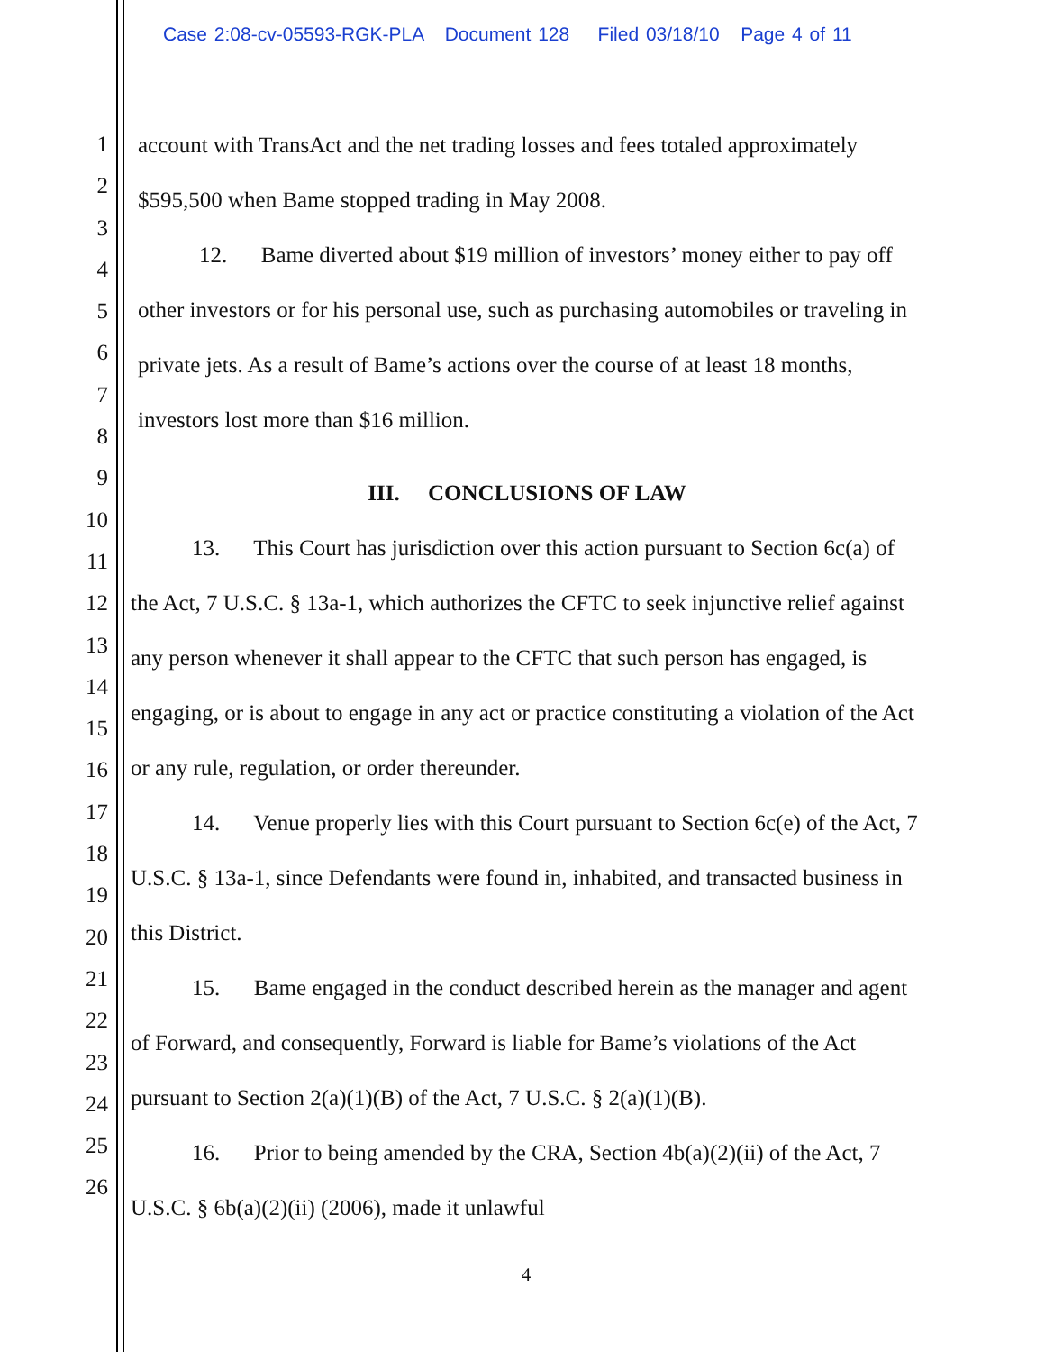Case 2:08-cv-05593-RGK-PLA Document 128 Filed 03/18/10 Page 4 of 11
1
2
3
4
5
6
7
8
9
10
11
12
13
14
15
16
17
18
19
20
21
22
23
24
25
26
account with TransAct and the net trading losses and fees totaled approximately
$595,500 when Bame stopped trading in May 2008.
12. Bame diverted about $19 million of investors’ money either to pay off other investors or for his personal use, such as purchasing automobiles or traveling in private jets. As a result of Bame’s actions over the course of at least 18 months, investors lost more than $16 million.
III. CONCLUSIONS OF LAW
13. This Court has jurisdiction over this action pursuant to Section 6c(a) of the Act, 7 U.S.C. § 13a-1, which authorizes the CFTC to seek injunctive relief against any person whenever it shall appear to the CFTC that such person has engaged, is engaging, or is about to engage in any act or practice constituting a violation of the Act or any rule, regulation, or order thereunder.
14. Venue properly lies with this Court pursuant to Section 6c(e) of the Act, 7 U.S.C. § 13a-1, since Defendants were found in, inhabited, and transacted business in this District.
15. Bame engaged in the conduct described herein as the manager and agent of Forward, and consequently, Forward is liable for Bame’s violations of the Act pursuant to Section 2(a)(1)(B) of the Act, 7 U.S.C. § 2(a)(1)(B).
16. Prior to being amended by the CRA, Section 4b(a)(2)(ii) of the Act, 7 U.S.C. § 6b(a)(2)(ii) (2006), made it unlawful
4